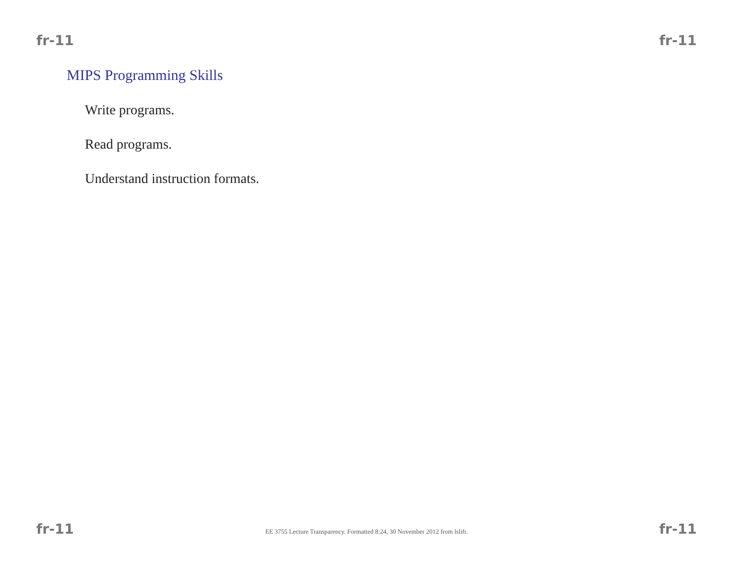fr-11 fr-11
MIPS Programming Skills
Write programs.
Read programs.
Understand instruction formats.
fr-11 EE 3755 Lecture Transparency. Formatted 8:24, 30 November 2012 from lslifr. fr-11